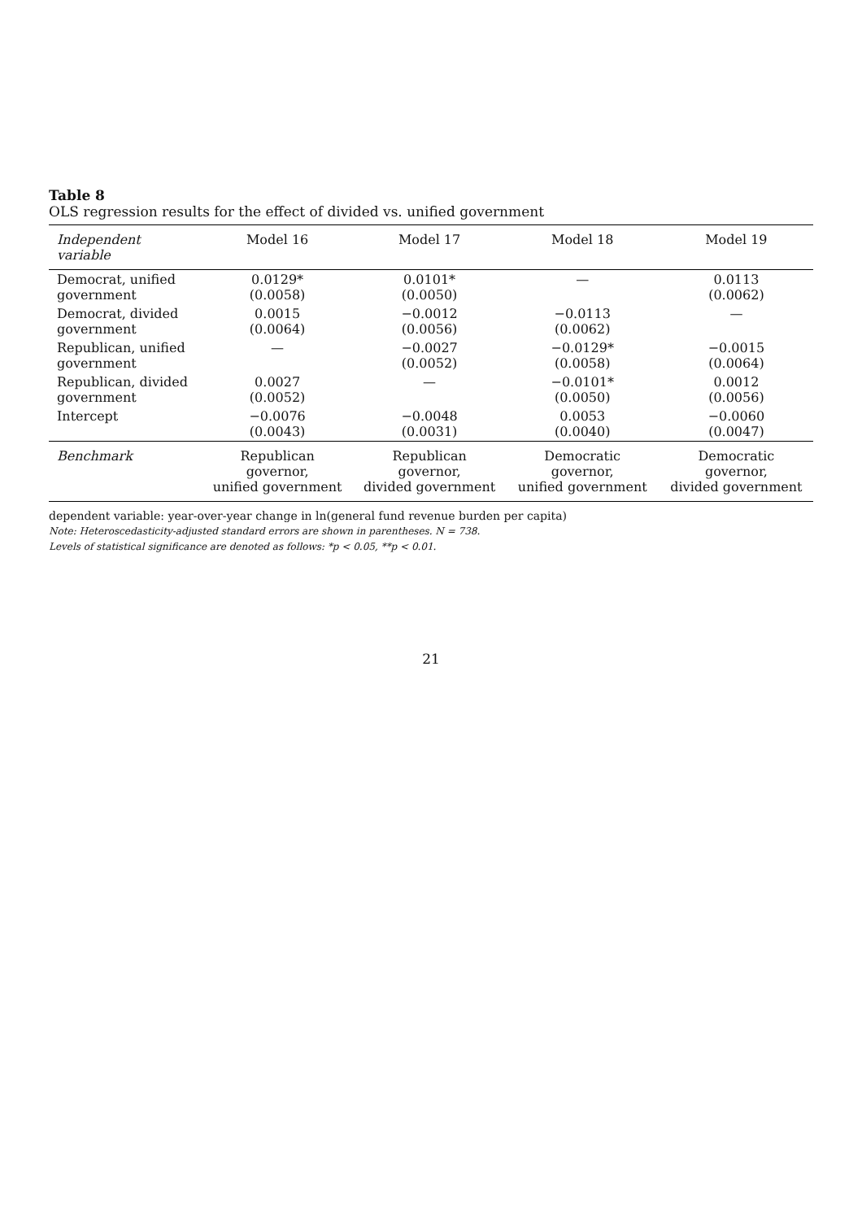Table 8
OLS regression results for the effect of divided vs. unified government
| Independent variable | Model 16 | Model 17 | Model 18 | Model 19 |
| --- | --- | --- | --- | --- |
| Democrat, unified government | 0.0129* (0.0058) | 0.0101* (0.0050) | — | 0.0113 (0.0062) |
| Democrat, divided government | 0.0015 (0.0064) | −0.0012 (0.0056) | −0.0113 (0.0062) | — |
| Republican, unified government | — | −0.0027 (0.0052) | −0.0129* (0.0058) | −0.0015 (0.0064) |
| Republican, divided government | 0.0027 (0.0052) | — | −0.0101* (0.0050) | 0.0012 (0.0056) |
| Intercept | −0.0076 (0.0043) | −0.0048 (0.0031) | 0.0053 (0.0040) | −0.0060 (0.0047) |
| Benchmark | Republican governor, unified government | Republican governor, divided government | Democratic governor, unified government | Democratic governor, divided government |
dependent variable: year-over-year change in ln(general fund revenue burden per capita)
Note: Heteroscedasticity-adjusted standard errors are shown in parentheses. N = 738.
Levels of statistical significance are denoted as follows: *p < 0.05, **p < 0.01.
21